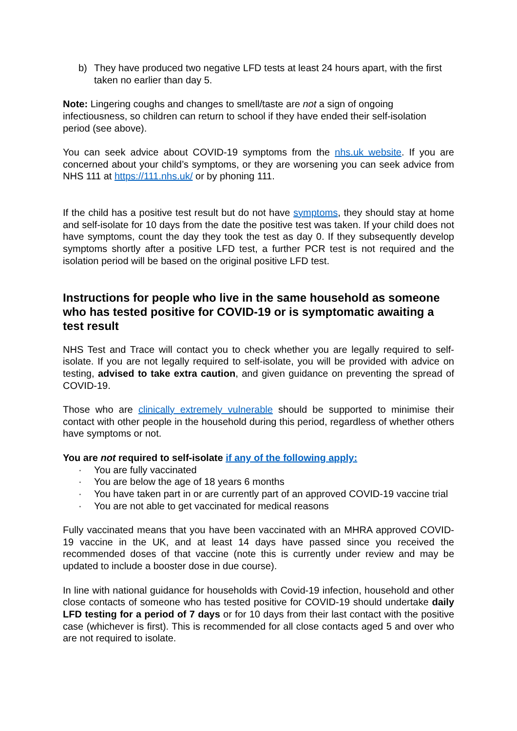b) They have produced two negative LFD tests at least 24 hours apart, with the first taken no earlier than day 5.
Note: Lingering coughs and changes to smell/taste are not a sign of ongoing infectiousness, so children can return to school if they have ended their self-isolation period (see above).
You can seek advice about COVID-19 symptoms from the nhs.uk website. If you are concerned about your child’s symptoms, or they are worsening you can seek advice from NHS 111 at https://111.nhs.uk/ or by phoning 111.
If the child has a positive test result but do not have symptoms, they should stay at home and self-isolate for 10 days from the date the positive test was taken. If your child does not have symptoms, count the day they took the test as day 0. If they subsequently develop symptoms shortly after a positive LFD test, a further PCR test is not required and the isolation period will be based on the original positive LFD test.
Instructions for people who live in the same household as someone who has tested positive for COVID-19 or is symptomatic awaiting a test result
NHS Test and Trace will contact you to check whether you are legally required to self-isolate. If you are not legally required to self-isolate, you will be provided with advice on testing, advised to take extra caution, and given guidance on preventing the spread of COVID-19.
Those who are clinically extremely vulnerable should be supported to minimise their contact with other people in the household during this period, regardless of whether others have symptoms or not.
You are not required to self-isolate if any of the following apply:
· You are fully vaccinated
· You are below the age of 18 years 6 months
· You have taken part in or are currently part of an approved COVID-19 vaccine trial
· You are not able to get vaccinated for medical reasons
Fully vaccinated means that you have been vaccinated with an MHRA approved COVID-19 vaccine in the UK, and at least 14 days have passed since you received the recommended doses of that vaccine (note this is currently under review and may be updated to include a booster dose in due course).
In line with national guidance for households with Covid-19 infection, household and other close contacts of someone who has tested positive for COVID-19 should undertake daily LFD testing for a period of 7 days or for 10 days from their last contact with the positive case (whichever is first). This is recommended for all close contacts aged 5 and over who are not required to isolate.